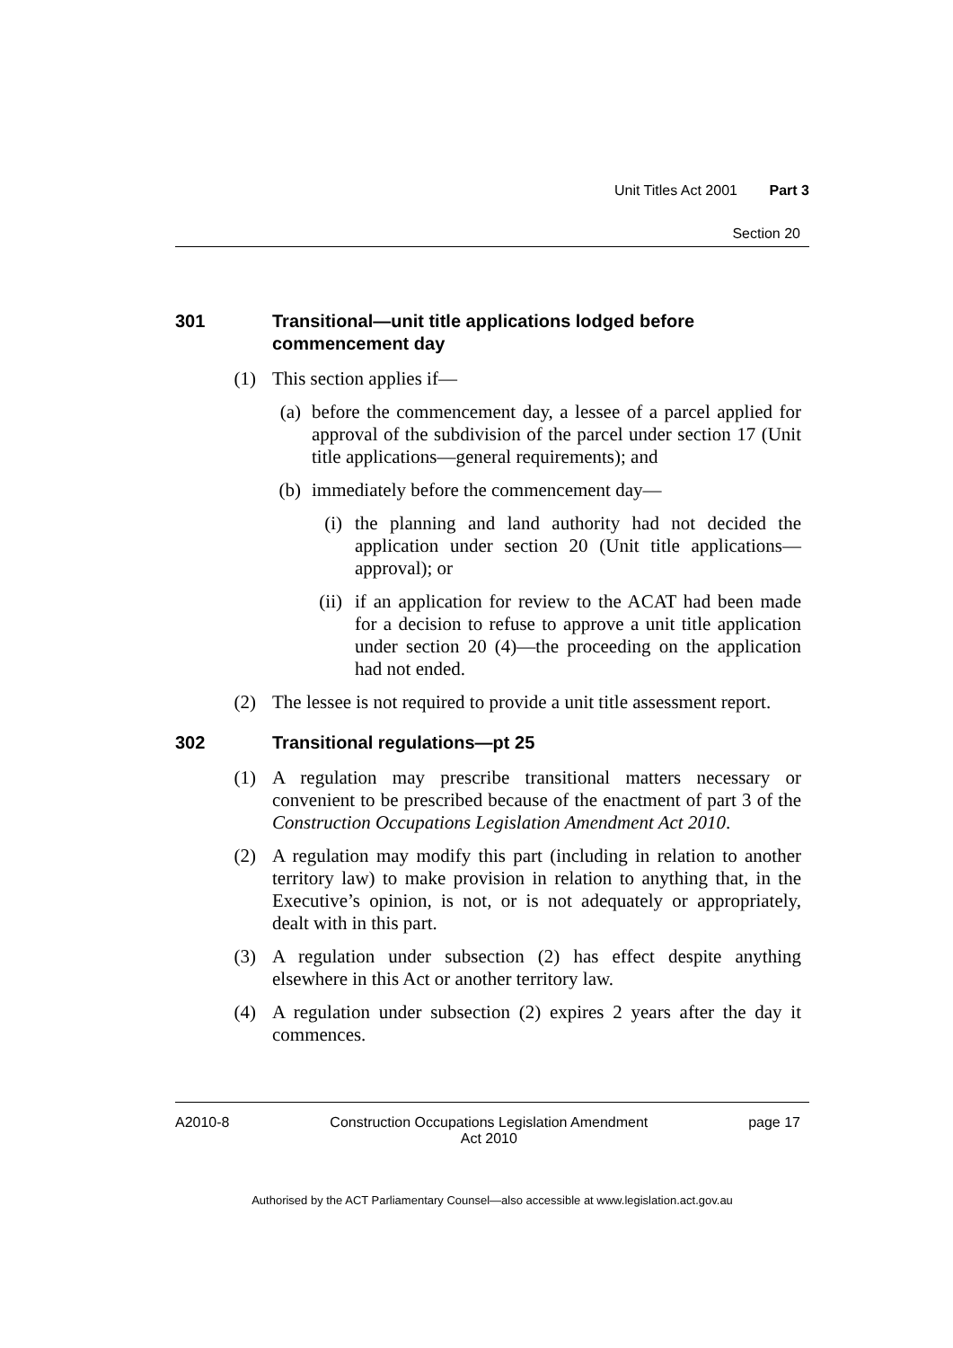Unit Titles Act 2001 Part 3
Section 20
301 Transitional—unit title applications lodged before commencement day
(1) This section applies if—
(a) before the commencement day, a lessee of a parcel applied for approval of the subdivision of the parcel under section 17 (Unit title applications—general requirements); and
(b) immediately before the commencement day—
(i) the planning and land authority had not decided the application under section 20 (Unit title applications—approval); or
(ii) if an application for review to the ACAT had been made for a decision to refuse to approve a unit title application under section 20 (4)—the proceeding on the application had not ended.
(2) The lessee is not required to provide a unit title assessment report.
302 Transitional regulations—pt 25
(1) A regulation may prescribe transitional matters necessary or convenient to be prescribed because of the enactment of part 3 of the Construction Occupations Legislation Amendment Act 2010.
(2) A regulation may modify this part (including in relation to another territory law) to make provision in relation to anything that, in the Executive’s opinion, is not, or is not adequately or appropriately, dealt with in this part.
(3) A regulation under subsection (2) has effect despite anything elsewhere in this Act or another territory law.
(4) A regulation under subsection (2) expires 2 years after the day it commences.
A2010-8 Construction Occupations Legislation Amendment
Act 2010 page 17
Authorised by the ACT Parliamentary Counsel—also accessible at www.legislation.act.gov.au